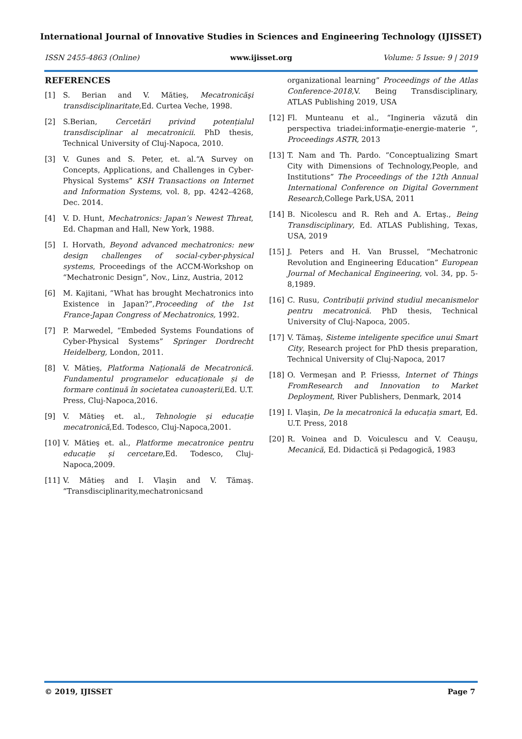International Journal of Innovative Studies in Sciences and Engineering Technology (IJISSET)
ISSN 2455-4863 (Online) www.ijisset.org Volume: 5 Issue: 9 | 2019
REFERENCES
[1] S. Berian and V. Mătieş, Mecatronicăşi transdisciplinaritate,Ed. Curtea Veche, 1998.
[2] S.Berian, Cercetări privind potențialul transdisciplinar al mecatronicii. PhD thesis, Technical University of Cluj-Napoca, 2010.
[3] V. Gunes and S. Peter, et. al.“A Survey on Concepts, Applications, and Challenges in Cyber-Physical Systems” KSH Transactions on Internet and Information Systems, vol. 8, pp. 4242–4268, Dec. 2014.
[4] V. D. Hunt, Mechatronics: Japan’s Newest Threat, Ed. Chapman and Hall, New York, 1988.
[5] I. Horvath, Beyond advanced mechatronics: new design challenges of social-cyber-physical systems, Proceedings of the ACCM-Workshop on “Mechatronic Design”, Nov., Linz, Austria, 2012
[6] M. Kajitani, “What has brought Mechatronics into Existence in Japan?”,Proceeding of the 1st France-Japan Congress of Mechatronics, 1992.
[7] P. Marwedel, “Embeded Systems Foundations of Cyber-Physical Systems” Springer Dordrecht Heidelberg, London, 2011.
[8] V. Mătieş, Platforma Națională de Mecatronică. Fundamentul programelor educaționale și de formare continuă în societatea cunoașterii,Ed. U.T. Press, Cluj-Napoca,2016.
[9] V. Mătieş et. al., Tehnologie și educație mecatronică,Ed. Todesco, Cluj-Napoca,2001.
[10] V. Mătieş et. al., Platforme mecatronice pentru educație și cercetare,Ed. Todesco, Cluj-Napoca,2009.
[11] V. Mătieş and I. Vlaşin and V. Tămaş. “Transdisciplinarity,mechatronicsand
organizational learning” Proceedings of the Atlas Conference-2018, V. Being Transdisciplinary, ATLAS Publishing 2019, USA
[12] Fl. Munteanu et al., “Ingineria văzută din perspectiva triadei:informaţie-energie-materie ”, Proceedings ASTR, 2013
[13] T. Nam and Th. Pardo. “Conceptualizing Smart City with Dimensions of Technology,People, and Institutions” The Proceedings of the 12th Annual International Conference on Digital Government Research, College Park,USA, 2011
[14] B. Nicolescu and R. Reh and A. Ertaş., Being Transdisciplinary, Ed. ATLAS Publishing, Texas, USA, 2019
[15] J. Peters and H. Van Brussel, “Mechatronic Revolution and Engineering Education” European Journal of Mechanical Engineering, vol. 34, pp. 5-8,1989.
[16] C. Rusu, Contribuții privind studiul mecanismelor pentru mecatronică. PhD thesis, Technical University of Cluj-Napoca, 2005.
[17] V. Tămaş, Sisteme inteligente specifice unui Smart City, Research project for PhD thesis preparation, Technical University of Cluj-Napoca, 2017
[18] O. Vermeşan and P. Friesss, Internet of Things FromResearch and Innovation to Market Deployment, River Publishers, Denmark, 2014
[19] I. Vlaşin, De la mecatronică la educația smart, Ed. U.T. Press, 2018
[20] R. Voinea and D. Voiculescu and V. Ceauşu, Mecanică, Ed. Didactică și Pedagogică, 1983
© 2019, IJISSET Page 7